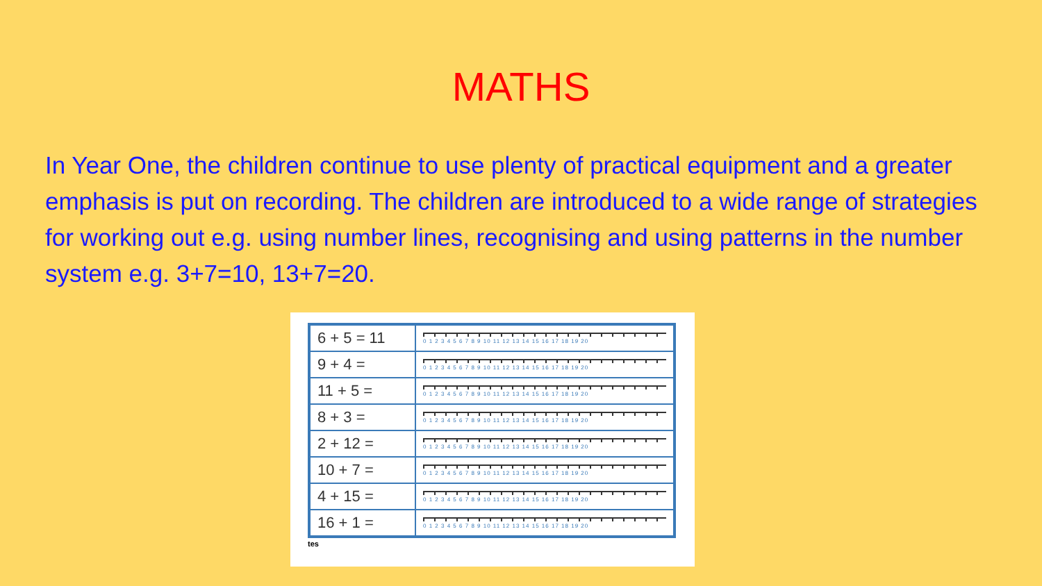MATHS
In Year One, the children continue to use plenty of practical equipment and a greater emphasis is put on recording. The children are introduced to a wide range of strategies for working out e.g. using number lines, recognising and using patterns in the number system e.g. 3+7=10, 13+7=20.
| 6 + 5 = 11 | 0 1 2 3 4 5 6 7 8 9 10 11 12 13 14 15 16 17 18 19 20 |
| 9 + 4 = | 0 1 2 3 4 5 6 7 8 9 10 11 12 13 14 15 16 17 18 19 20 |
| 11 + 5 = | 0 1 2 3 4 5 6 7 8 9 10 11 12 13 14 15 16 17 18 19 20 |
| 8 + 3 = | 0 1 2 3 4 5 6 7 8 9 10 11 12 13 14 15 16 17 18 19 20 |
| 2 + 12 = | 0 1 2 3 4 5 6 7 8 9 10 11 12 13 14 15 16 17 18 19 20 |
| 10 + 7 = | 0 1 2 3 4 5 6 7 8 9 10 11 12 13 14 15 16 17 18 19 20 |
| 4 + 15 = | 0 1 2 3 4 5 6 7 8 9 10 11 12 13 14 15 16 17 18 19 20 |
| 16 + 1 = | 0 1 2 3 4 5 6 7 8 9 10 11 12 13 14 15 16 17 18 19 20 |
tes